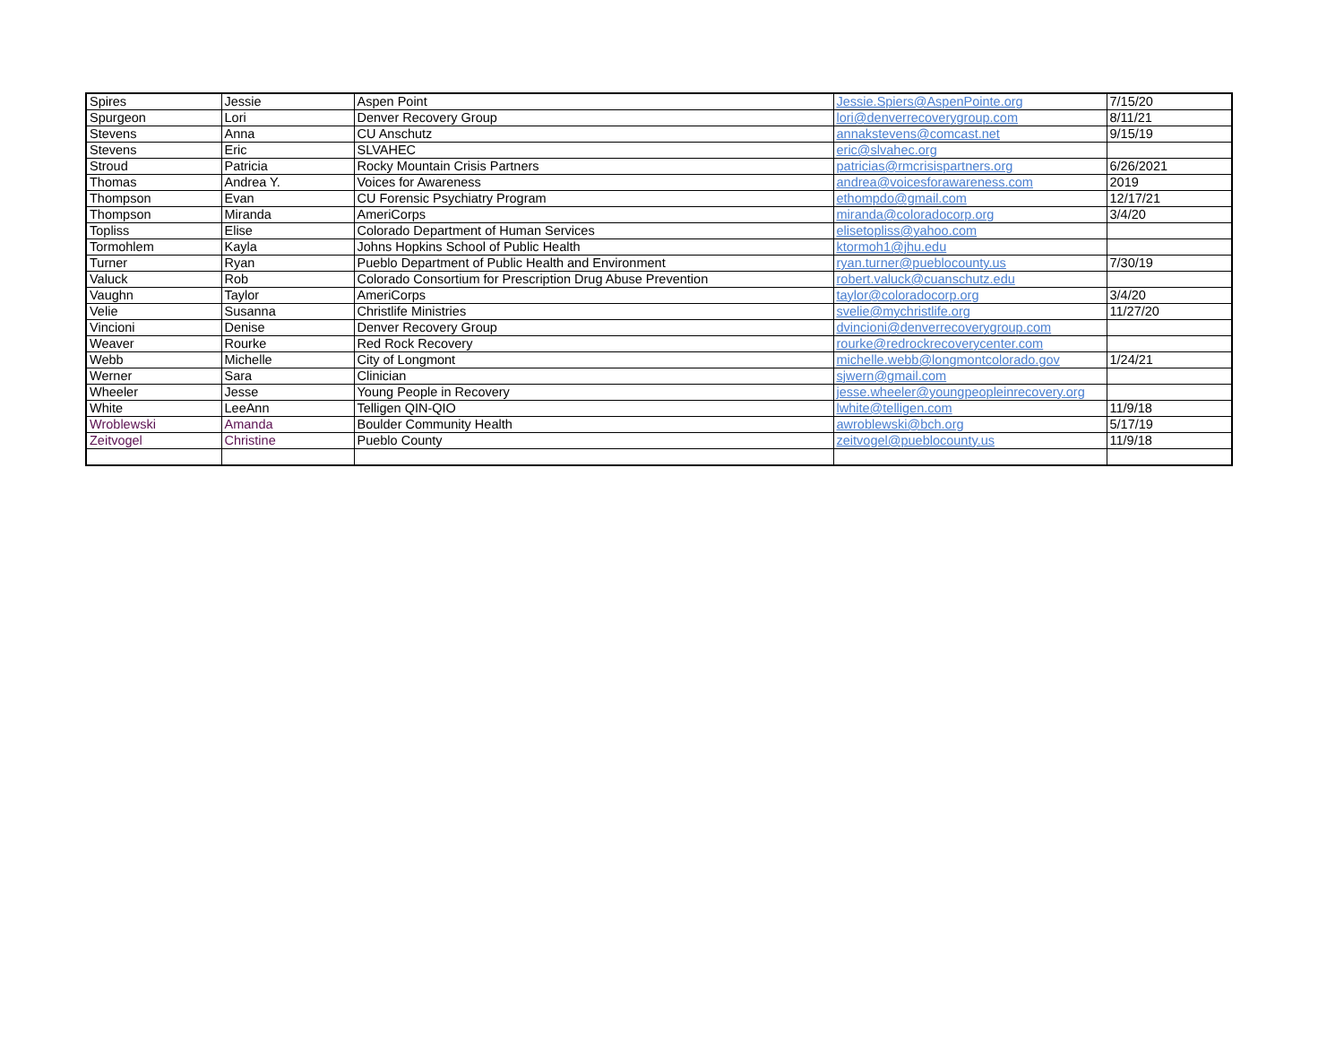| Spires | Jessie | Aspen Point | Jessie.Spiers@AspenPointe.org | 7/15/20 |
| Spurgeon | Lori | Denver Recovery Group | lori@denverrecoverygroup.com | 8/11/21 |
| Stevens | Anna | CU Anschutz | annakstevens@comcast.net | 9/15/19 |
| Stevens | Eric | SLVAHEC | eric@slvahec.org | |
| Stroud | Patricia | Rocky Mountain Crisis Partners | patricias@rmcrisispartners.org | 6/26/2021 |
| Thomas | Andrea Y. | Voices for Awareness | andrea@voicesforawareness.com | 2019 |
| Thompson | Evan | CU Forensic Psychiatry Program | ethompdo@gmail.com | 12/17/21 |
| Thompson | Miranda | AmeriCorps | miranda@coloradocorp.org | 3/4/20 |
| Topliss | Elise | Colorado Department of Human Services | elisetopliss@yahoo.com | |
| Tormohlem | Kayla | Johns Hopkins School of Public Health | ktormoh1@jhu.edu | |
| Turner | Ryan | Pueblo Department of Public Health and Environment | ryan.turner@pueblocounty.us | 7/30/19 |
| Valuck | Rob | Colorado Consortium for Prescription Drug Abuse Prevention | robert.valuck@cuanschutz.edu | |
| Vaughn | Taylor | AmeriCorps | taylor@coloradocorp.org | 3/4/20 |
| Velie | Susanna | Christlife Ministries | svelie@mychristlife.org | 11/27/20 |
| Vincioni | Denise | Denver Recovery Group | dvincioni@denverrecoverygroup.com | |
| Weaver | Rourke | Red Rock Recovery | rourke@redrockrecoverycenter.com | |
| Webb | Michelle | City of Longmont | michelle.webb@longmontcolorado.gov | 1/24/21 |
| Werner | Sara | Clinician | sjwern@gmail.com | |
| Wheeler | Jesse | Young People in Recovery | jesse.wheeler@youngpeopleinrecovery.org | |
| White | LeeAnn | Telligen QIN-QIO | lwhite@telligen.com | 11/9/18 |
| Wroblewski | Amanda | Boulder Community Health | awroblewski@bch.org | 5/17/19 |
| Zeitvogel | Christine | Pueblo County | zeitvogel@pueblocounty.us | 11/9/18 |